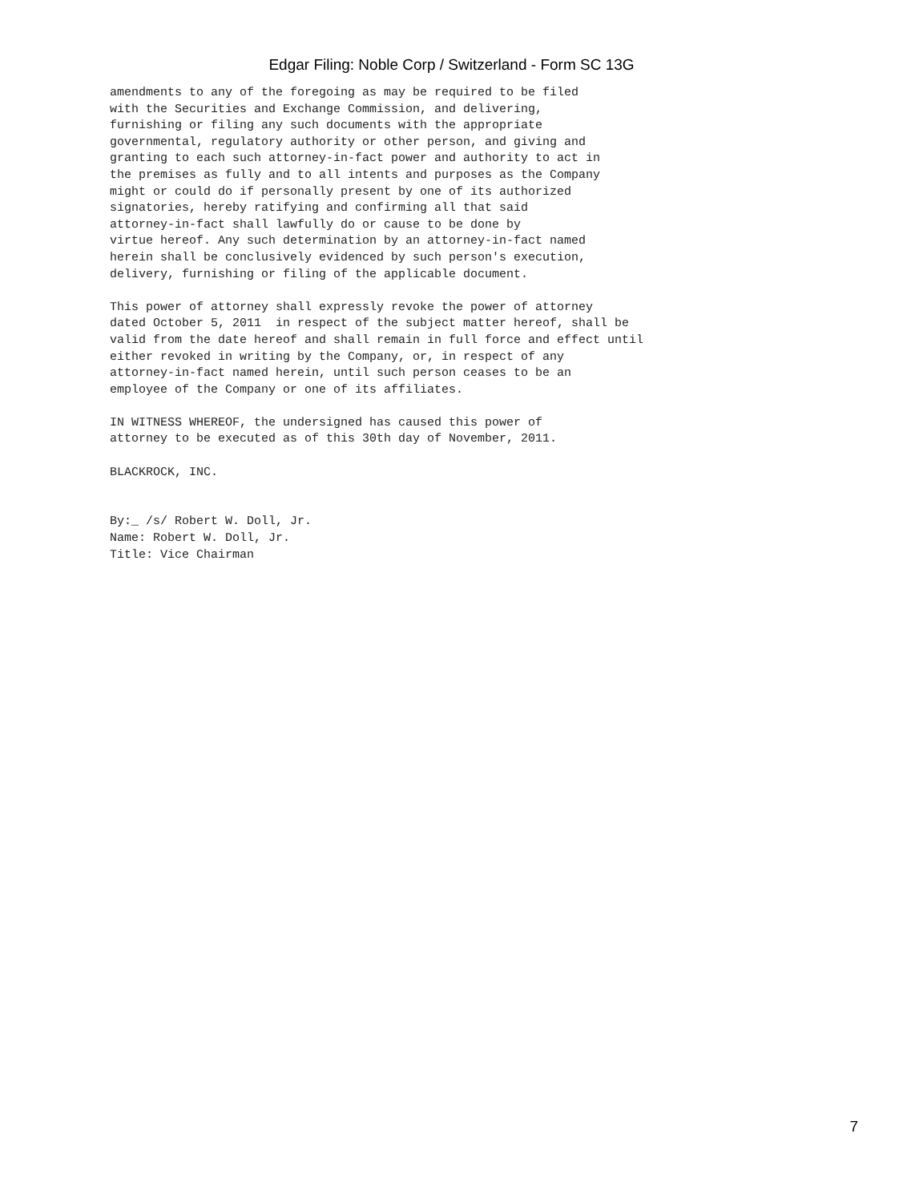Edgar Filing: Noble Corp / Switzerland - Form SC 13G
amendments to any of the foregoing as may be required to be filed
with the Securities and Exchange Commission, and delivering,
furnishing or filing any such documents with the appropriate
governmental, regulatory authority or other person, and giving and
granting to each such attorney-in-fact power and authority to act in
the premises as fully and to all intents and purposes as the Company
might or could do if personally present by one of its authorized
signatories, hereby ratifying and confirming all that said
attorney-in-fact shall lawfully do or cause to be done by
virtue hereof. Any such determination by an attorney-in-fact named
herein shall be conclusively evidenced by such person's execution,
delivery, furnishing or filing of the applicable document.

This power of attorney shall expressly revoke the power of attorney
dated October 5, 2011  in respect of the subject matter hereof, shall be
valid from the date hereof and shall remain in full force and effect until
either revoked in writing by the Company, or, in respect of any
attorney-in-fact named herein, until such person ceases to be an
employee of the Company or one of its affiliates.

IN WITNESS WHEREOF, the undersigned has caused this power of
attorney to be executed as of this 30th day of November, 2011.

BLACKROCK, INC.


By:_ /s/ Robert W. Doll, Jr.
Name: Robert W. Doll, Jr.
Title: Vice Chairman
7